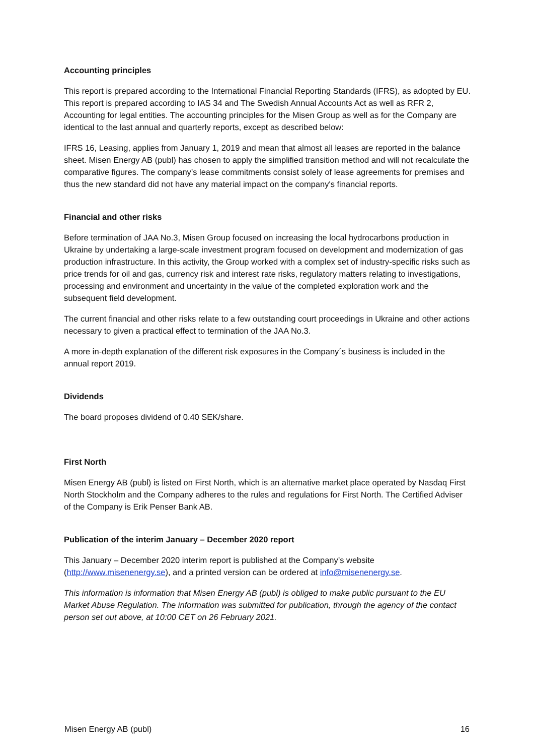Accounting principles
This report is prepared according to the International Financial Reporting Standards (IFRS), as adopted by EU. This report is prepared according to IAS 34 and The Swedish Annual Accounts Act as well as RFR 2, Accounting for legal entities. The accounting principles for the Misen Group as well as for the Company are identical to the last annual and quarterly reports, except as described below:
IFRS 16, Leasing, applies from January 1, 2019 and mean that almost all leases are reported in the balance sheet. Misen Energy AB (publ) has chosen to apply the simplified transition method and will not recalculate the comparative figures. The company’s lease commitments consist solely of lease agreements for premises and thus the new standard did not have any material impact on the company's financial reports.
Financial and other risks
Before termination of JAA No.3, Misen Group focused on increasing the local hydrocarbons production in Ukraine by undertaking a large-scale investment program focused on development and modernization of gas production infrastructure. In this activity, the Group worked with a complex set of industry-specific risks such as price trends for oil and gas, currency risk and interest rate risks, regulatory matters relating to investigations, processing and environment and uncertainty in the value of the completed exploration work and the subsequent field development.
The current financial and other risks relate to a few outstanding court proceedings in Ukraine and other actions necessary to given a practical effect to termination of the JAA No.3.
A more in-depth explanation of the different risk exposures in the Company´s business is included in the annual report 2019.
Dividends
The board proposes dividend of 0.40 SEK/share.
First North
Misen Energy AB (publ) is listed on First North, which is an alternative market place operated by Nasdaq First North Stockholm and the Company adheres to the rules and regulations for First North. The Certified Adviser of the Company is Erik Penser Bank AB.
Publication of the interim January – December 2020 report
This January – December 2020 interim report is published at the Company’s website (http://www.misenenergy.se), and a printed version can be ordered at info@misenenergy.se.
This information is information that Misen Energy AB (publ) is obliged to make public pursuant to the EU Market Abuse Regulation. The information was submitted for publication, through the agency of the contact person set out above, at 10:00 CET on 26 February 2021.
Misen Energy AB (publ) 16